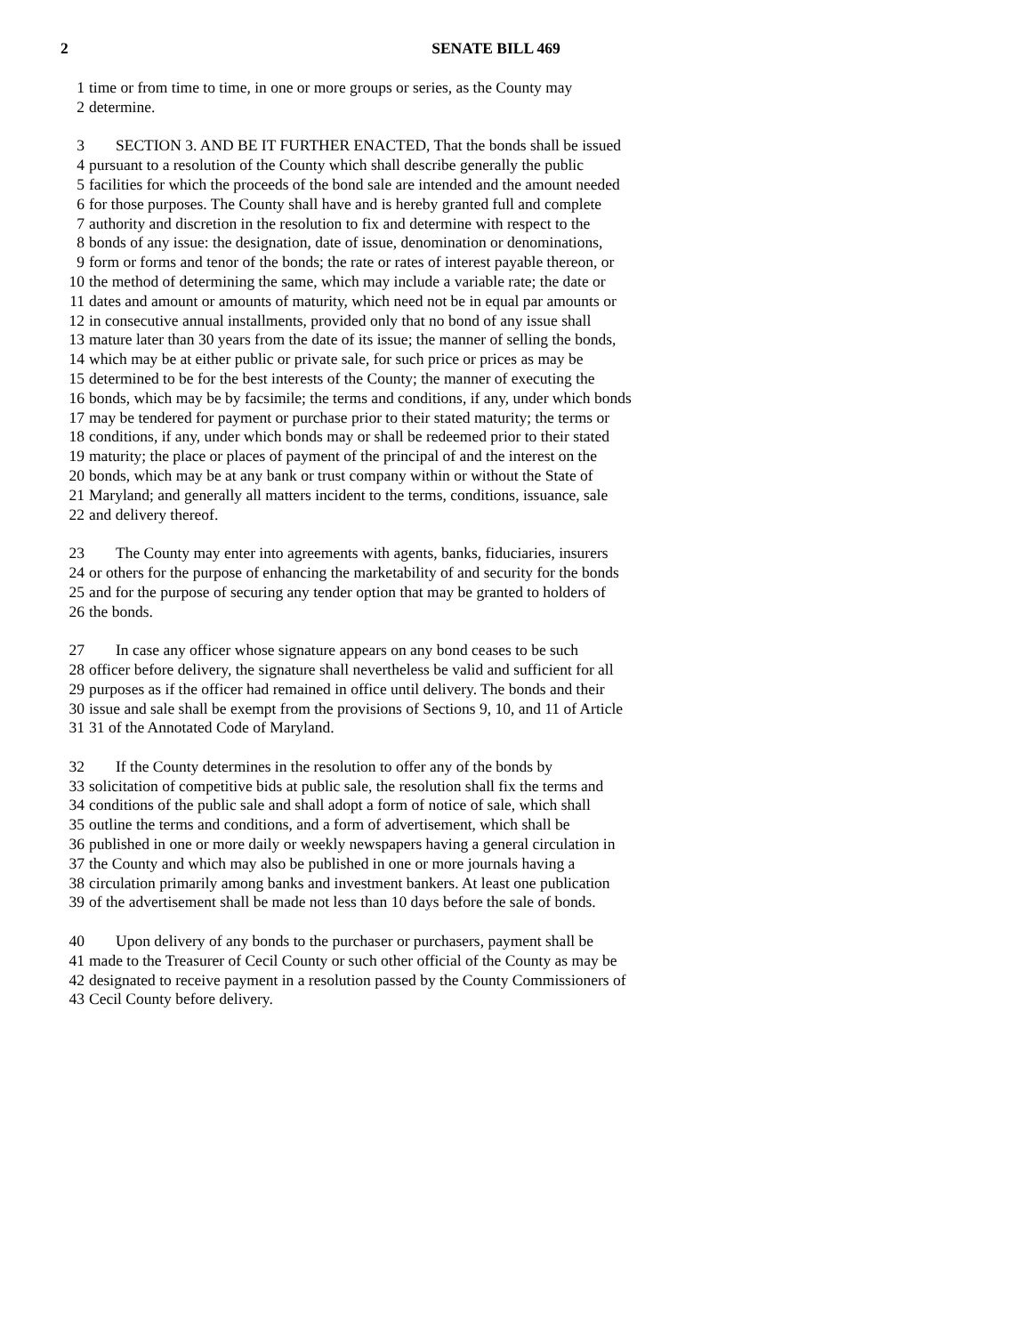2
SENATE BILL 469
1 time or from time to time, in one or more groups or series, as the County may
2 determine.
3 SECTION 3. AND BE IT FURTHER ENACTED, That the bonds shall be issued
4 pursuant to a resolution of the County which shall describe generally the public
5 facilities for which the proceeds of the bond sale are intended and the amount needed
6 for those purposes. The County shall have and is hereby granted full and complete
7 authority and discretion in the resolution to fix and determine with respect to the
8 bonds of any issue: the designation, date of issue, denomination or denominations,
9 form or forms and tenor of the bonds; the rate or rates of interest payable thereon, or
10 the method of determining the same, which may include a variable rate; the date or
11 dates and amount or amounts of maturity, which need not be in equal par amounts or
12 in consecutive annual installments, provided only that no bond of any issue shall
13 mature later than 30 years from the date of its issue; the manner of selling the bonds,
14 which may be at either public or private sale, for such price or prices as may be
15 determined to be for the best interests of the County; the manner of executing the
16 bonds, which may be by facsimile; the terms and conditions, if any, under which bonds
17 may be tendered for payment or purchase prior to their stated maturity; the terms or
18 conditions, if any, under which bonds may or shall be redeemed prior to their stated
19 maturity; the place or places of payment of the principal of and the interest on the
20 bonds, which may be at any bank or trust company within or without the State of
21 Maryland; and generally all matters incident to the terms, conditions, issuance, sale
22 and delivery thereof.
23 The County may enter into agreements with agents, banks, fiduciaries, insurers
24 or others for the purpose of enhancing the marketability of and security for the bonds
25 and for the purpose of securing any tender option that may be granted to holders of
26 the bonds.
27 In case any officer whose signature appears on any bond ceases to be such
28 officer before delivery, the signature shall nevertheless be valid and sufficient for all
29 purposes as if the officer had remained in office until delivery. The bonds and their
30 issue and sale shall be exempt from the provisions of Sections 9, 10, and 11 of Article
31 31 of the Annotated Code of Maryland.
32 If the County determines in the resolution to offer any of the bonds by
33 solicitation of competitive bids at public sale, the resolution shall fix the terms and
34 conditions of the public sale and shall adopt a form of notice of sale, which shall
35 outline the terms and conditions, and a form of advertisement, which shall be
36 published in one or more daily or weekly newspapers having a general circulation in
37 the County and which may also be published in one or more journals having a
38 circulation primarily among banks and investment bankers. At least one publication
39 of the advertisement shall be made not less than 10 days before the sale of bonds.
40 Upon delivery of any bonds to the purchaser or purchasers, payment shall be
41 made to the Treasurer of Cecil County or such other official of the County as may be
42 designated to receive payment in a resolution passed by the County Commissioners of
43 Cecil County before delivery.